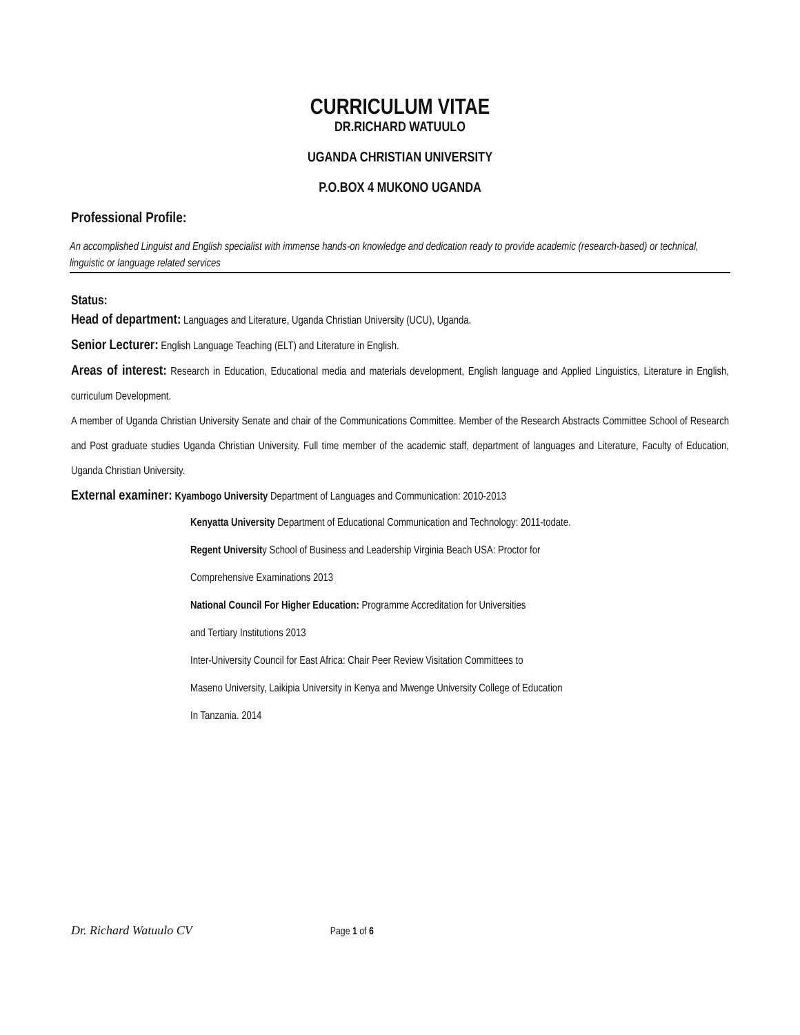CURRICULUM VITAE
DR.RICHARD WATUULO
UGANDA CHRISTIAN UNIVERSITY
P.O.BOX 4 MUKONO UGANDA
Professional Profile:
An accomplished Linguist and English specialist with immense hands-on knowledge and dedication ready to provide academic (research-based) or technical, linguistic or language related services
Status:
Head of department: Languages and Literature, Uganda Christian University (UCU), Uganda.
Senior Lecturer: English Language Teaching (ELT) and Literature in English.
Areas of interest: Research in Education, Educational media and materials development, English language and Applied Linguistics, Literature in English, curriculum Development.
A member of Uganda Christian University Senate and chair of the Communications Committee. Member of the Research Abstracts Committee School of Research and Post graduate studies Uganda Christian University. Full time member of the academic staff, department of languages and Literature, Faculty of Education, Uganda Christian University.
External examiner: Kyambogo University Department of Languages and Communication: 2010-2013
Kenyatta University Department of Educational Communication and Technology: 2011-todate.
Regent University School of Business and Leadership Virginia Beach USA: Proctor for
Comprehensive Examinations 2013
National Council For Higher Education: Programme Accreditation for Universities
and Tertiary Institutions 2013
Inter-University Council for East Africa: Chair Peer Review Visitation Committees to
Maseno University, Laikipia University in Kenya and Mwenge University College of Education
In Tanzania. 2014
Dr. Richard Watuulo CV Page 1 of 6